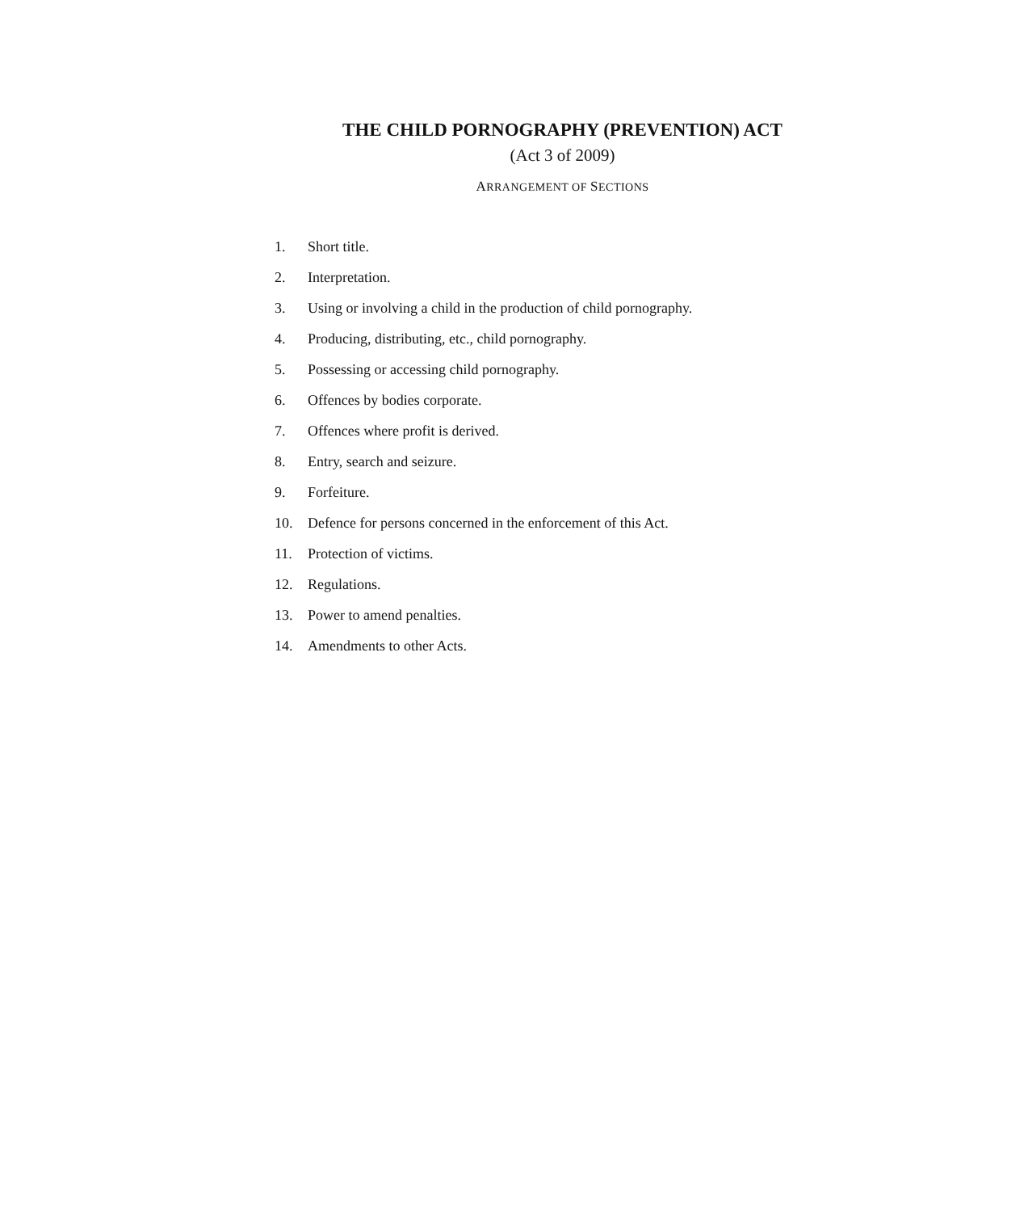THE CHILD PORNOGRAPHY (PREVENTION) ACT
(Act 3 of 2009)
ARRANGEMENT OF SECTIONS
1. Short title.
2. Interpretation.
3. Using or involving a child in the production of child pornography.
4. Producing, distributing, etc., child pornography.
5. Possessing or accessing child pornography.
6. Offences by bodies corporate.
7. Offences where profit is derived.
8. Entry, search and seizure.
9. Forfeiture.
10. Defence for persons concerned in the enforcement of this Act.
11. Protection of victims.
12. Regulations.
13. Power to amend penalties.
14. Amendments to other Acts.